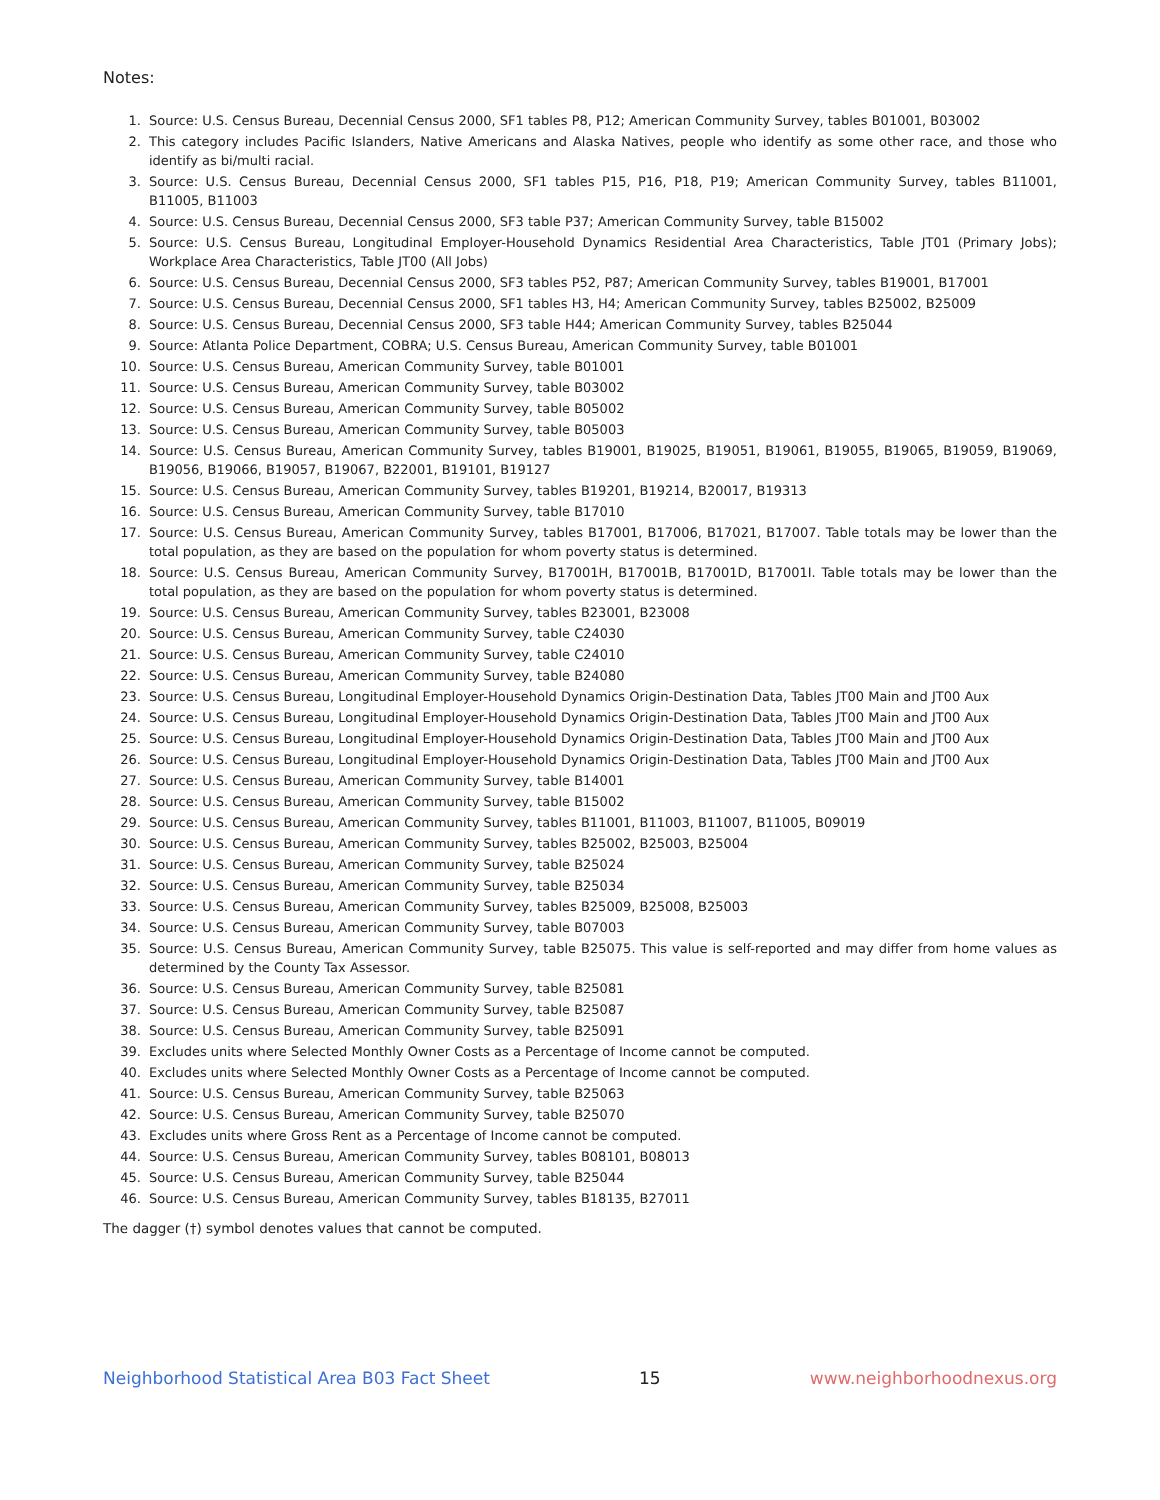Notes:
1. Source: U.S. Census Bureau, Decennial Census 2000, SF1 tables P8, P12; American Community Survey, tables B01001, B03002
2. This category includes Pacific Islanders, Native Americans and Alaska Natives, people who identify as some other race, and those who identify as bi/multi racial.
3. Source: U.S. Census Bureau, Decennial Census 2000, SF1 tables P15, P16, P18, P19; American Community Survey, tables B11001, B11005, B11003
4. Source: U.S. Census Bureau, Decennial Census 2000, SF3 table P37; American Community Survey, table B15002
5. Source: U.S. Census Bureau, Longitudinal Employer-Household Dynamics Residential Area Characteristics, Table JT01 (Primary Jobs); Workplace Area Characteristics, Table JT00 (All Jobs)
6. Source: U.S. Census Bureau, Decennial Census 2000, SF3 tables P52, P87; American Community Survey, tables B19001, B17001
7. Source: U.S. Census Bureau, Decennial Census 2000, SF1 tables H3, H4; American Community Survey, tables B25002, B25009
8. Source: U.S. Census Bureau, Decennial Census 2000, SF3 table H44; American Community Survey, tables B25044
9. Source: Atlanta Police Department, COBRA; U.S. Census Bureau, American Community Survey, table B01001
10. Source: U.S. Census Bureau, American Community Survey, table B01001
11. Source: U.S. Census Bureau, American Community Survey, table B03002
12. Source: U.S. Census Bureau, American Community Survey, table B05002
13. Source: U.S. Census Bureau, American Community Survey, table B05003
14. Source: U.S. Census Bureau, American Community Survey, tables B19001, B19025, B19051, B19061, B19055, B19065, B19059, B19069, B19056, B19066, B19057, B19067, B22001, B19101, B19127
15. Source: U.S. Census Bureau, American Community Survey, tables B19201, B19214, B20017, B19313
16. Source: U.S. Census Bureau, American Community Survey, table B17010
17. Source: U.S. Census Bureau, American Community Survey, tables B17001, B17006, B17021, B17007. Table totals may be lower than the total population, as they are based on the population for whom poverty status is determined.
18. Source: U.S. Census Bureau, American Community Survey, B17001H, B17001B, B17001D, B17001I. Table totals may be lower than the total population, as they are based on the population for whom poverty status is determined.
19. Source: U.S. Census Bureau, American Community Survey, tables B23001, B23008
20. Source: U.S. Census Bureau, American Community Survey, table C24030
21. Source: U.S. Census Bureau, American Community Survey, table C24010
22. Source: U.S. Census Bureau, American Community Survey, table B24080
23. Source: U.S. Census Bureau, Longitudinal Employer-Household Dynamics Origin-Destination Data, Tables JT00 Main and JT00 Aux
24. Source: U.S. Census Bureau, Longitudinal Employer-Household Dynamics Origin-Destination Data, Tables JT00 Main and JT00 Aux
25. Source: U.S. Census Bureau, Longitudinal Employer-Household Dynamics Origin-Destination Data, Tables JT00 Main and JT00 Aux
26. Source: U.S. Census Bureau, Longitudinal Employer-Household Dynamics Origin-Destination Data, Tables JT00 Main and JT00 Aux
27. Source: U.S. Census Bureau, American Community Survey, table B14001
28. Source: U.S. Census Bureau, American Community Survey, table B15002
29. Source: U.S. Census Bureau, American Community Survey, tables B11001, B11003, B11007, B11005, B09019
30. Source: U.S. Census Bureau, American Community Survey, tables B25002, B25003, B25004
31. Source: U.S. Census Bureau, American Community Survey, table B25024
32. Source: U.S. Census Bureau, American Community Survey, table B25034
33. Source: U.S. Census Bureau, American Community Survey, tables B25009, B25008, B25003
34. Source: U.S. Census Bureau, American Community Survey, table B07003
35. Source: U.S. Census Bureau, American Community Survey, table B25075. This value is self-reported and may differ from home values as determined by the County Tax Assessor.
36. Source: U.S. Census Bureau, American Community Survey, table B25081
37. Source: U.S. Census Bureau, American Community Survey, table B25087
38. Source: U.S. Census Bureau, American Community Survey, table B25091
39. Excludes units where Selected Monthly Owner Costs as a Percentage of Income cannot be computed.
40. Excludes units where Selected Monthly Owner Costs as a Percentage of Income cannot be computed.
41. Source: U.S. Census Bureau, American Community Survey, table B25063
42. Source: U.S. Census Bureau, American Community Survey, table B25070
43. Excludes units where Gross Rent as a Percentage of Income cannot be computed.
44. Source: U.S. Census Bureau, American Community Survey, tables B08101, B08013
45. Source: U.S. Census Bureau, American Community Survey, table B25044
46. Source: U.S. Census Bureau, American Community Survey, tables B18135, B27011
The dagger (†) symbol denotes values that cannot be computed.
Neighborhood Statistical Area B03 Fact Sheet 15 www.neighborhoodnexus.org